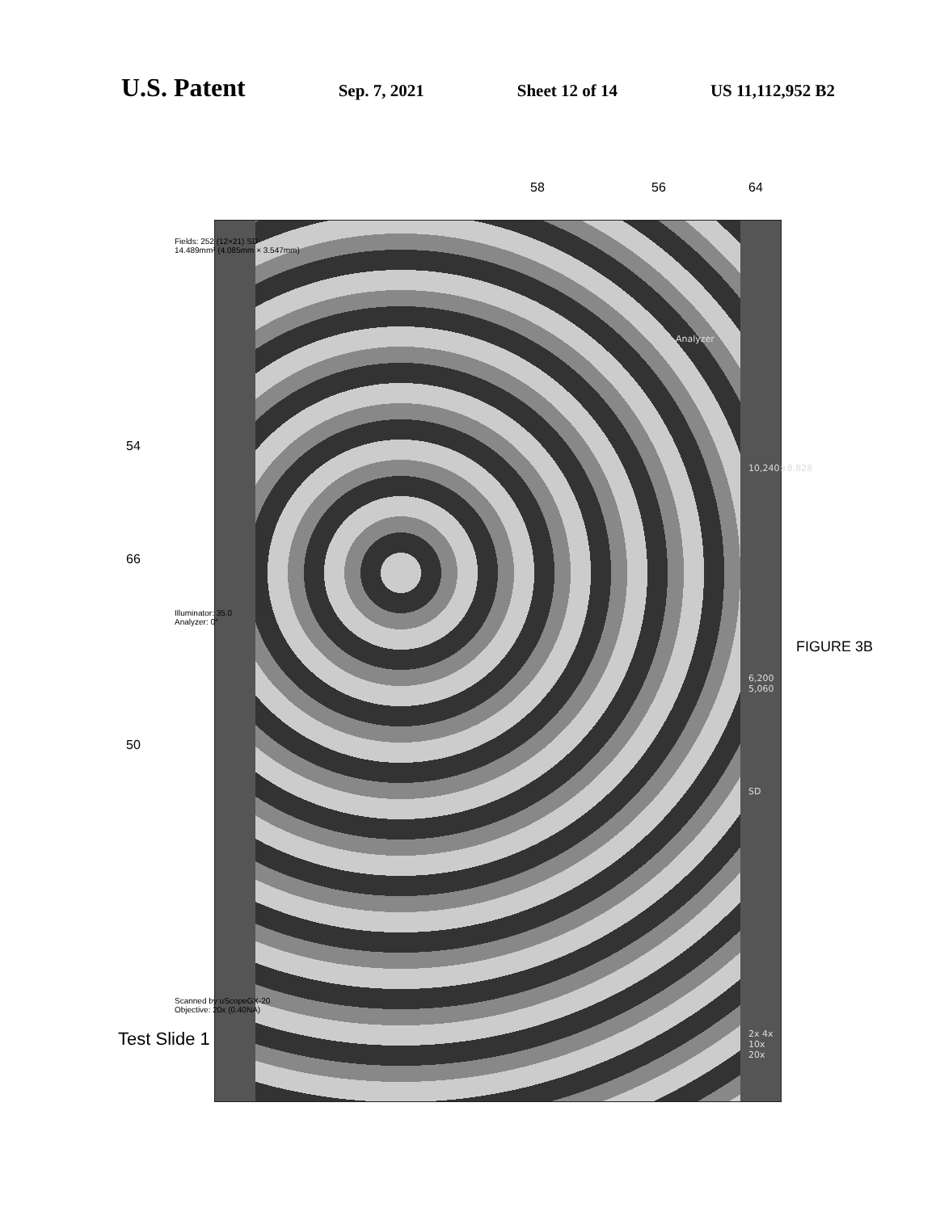U.S. Patent
Sep. 7, 2021 Sheet 12 of 14 US 11,112,952 B2
Test Slide 1
Scanned by uScopeGX-20
Objective: 20x (0.40NA)
Illuminator: 35.0
Analyzer: 0°
Fields: 252 (12×21) SD
14.489mm² (4.085mm × 3.547mm)
50
66
54
58 56 64
2x 4x 10x 20x
SD
6,200 5,060
10,240×8,828
Analyzer
FIGURE 3B